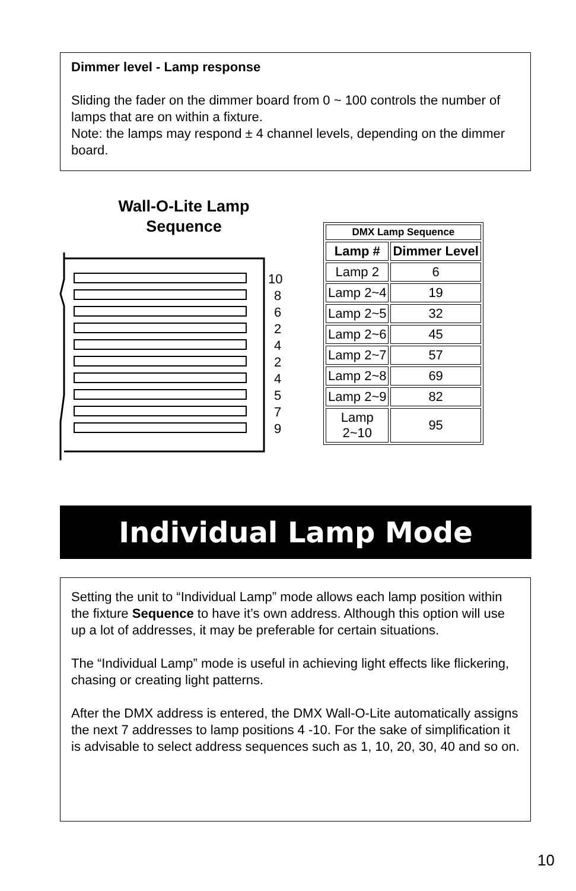Dimmer level - Lamp response
Sliding the fader on the dimmer board from 0 ~ 100 controls the number of lamps that are on within a fixture.
Note: the lamps may respond ± 4 channel levels, depending on the dimmer board.
Wall-O-Lite Lamp Sequence
10
8
6
2
4
2
4
5
7
9
| DMX Lamp Sequence | |
| Lamp # | Dimmer Level |
| Lamp 2 | 6 |
| Lamp 2~4 | 19 |
| Lamp 2~5 | 32 |
| Lamp 2~6 | 45 |
| Lamp 2~7 | 57 |
| Lamp 2~8 | 69 |
| Lamp 2~9 | 82 |
| Lamp 2~10 | 95 |
Individual Lamp Mode
Setting the unit to “Individual Lamp” mode allows each lamp position within the fixture Sequence to have it’s own address. Although this option will use up a lot of addresses, it may be preferable for certain situations.
The “Individual Lamp” mode is useful in achieving light effects like flickering, chasing or creating light patterns.
After the DMX address is entered, the DMX Wall-O-Lite automatically assigns the next 7 addresses to lamp positions 4 -10. For the sake of simplification it is advisable to select address sequences such as 1, 10, 20, 30, 40 and so on.
10